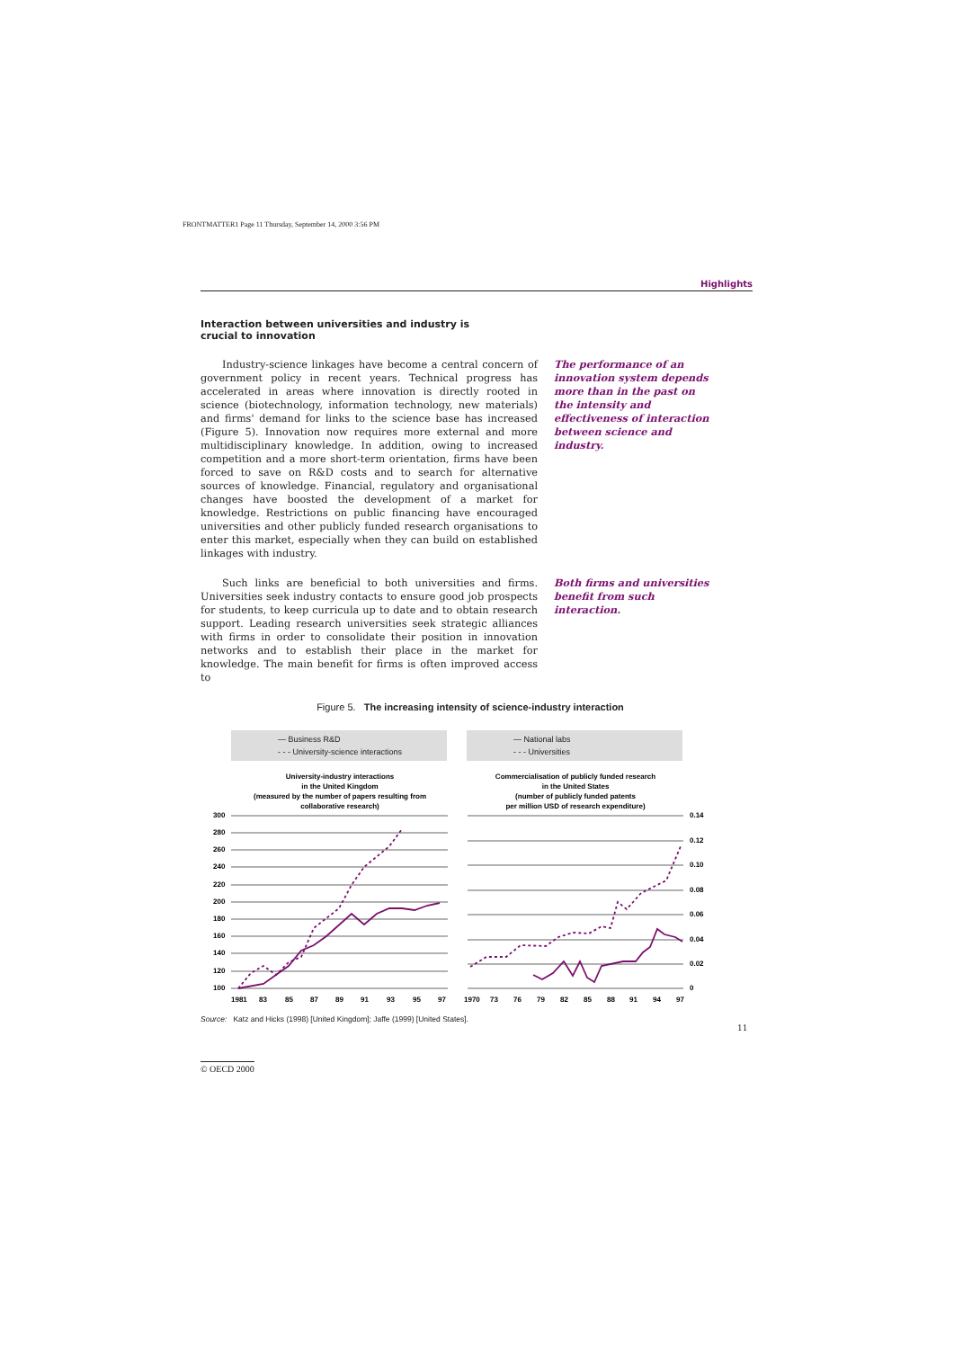FRONTMATTER1 Page 11 Thursday, September 14, 2000 3:56 PM
Highlights
Interaction between universities and industry is crucial to innovation
Industry-science linkages have become a central concern of government policy in recent years. Technical progress has accelerated in areas where innovation is directly rooted in science (biotechnology, information technology, new materials) and firms' demand for links to the science base has increased (Figure 5). Innovation now requires more external and more multidisciplinary knowledge. In addition, owing to increased competition and a more short-term orientation, firms have been forced to save on R&D costs and to search for alternative sources of knowledge. Financial, regulatory and organisational changes have boosted the development of a market for knowledge. Restrictions on public financing have encouraged universities and other publicly funded research organisations to enter this market, especially when they can build on established linkages with industry.
The performance of an innovation system depends more than in the past on the intensity and effectiveness of interaction between science and industry.
Such links are beneficial to both universities and firms. Universities seek industry contacts to ensure good job prospects for students, to keep curricula up to date and to obtain research support. Leading research universities seek strategic alliances with firms in order to consolidate their position in innovation networks and to establish their place in the market for knowledge. The main benefit for firms is often improved access to
Both firms and universities benefit from such interaction.
Figure 5. The increasing intensity of science-industry interaction
— Business R&D
- - - University-science interactions
— National labs
- - - Universities
University-industry interactions
in the United Kingdom
(measured by the number of papers resulting from
collaborative research)
Commercialisation of publicly funded research
in the United States
(number of publicly funded patents
per million USD of research expenditure)
300
280
260
240
220
200
180
160
140
120
100
0.14
0.12
0.10
0.08
0.06
0.04
0.02
0
1981
83
85
87
89
91
93
95
97
1970
73
76
79
82
85
88
91
94
97
Source: Katz and Hicks (1998) [United Kingdom]; Jaffe (1999) [United States].
11
© OECD 2000